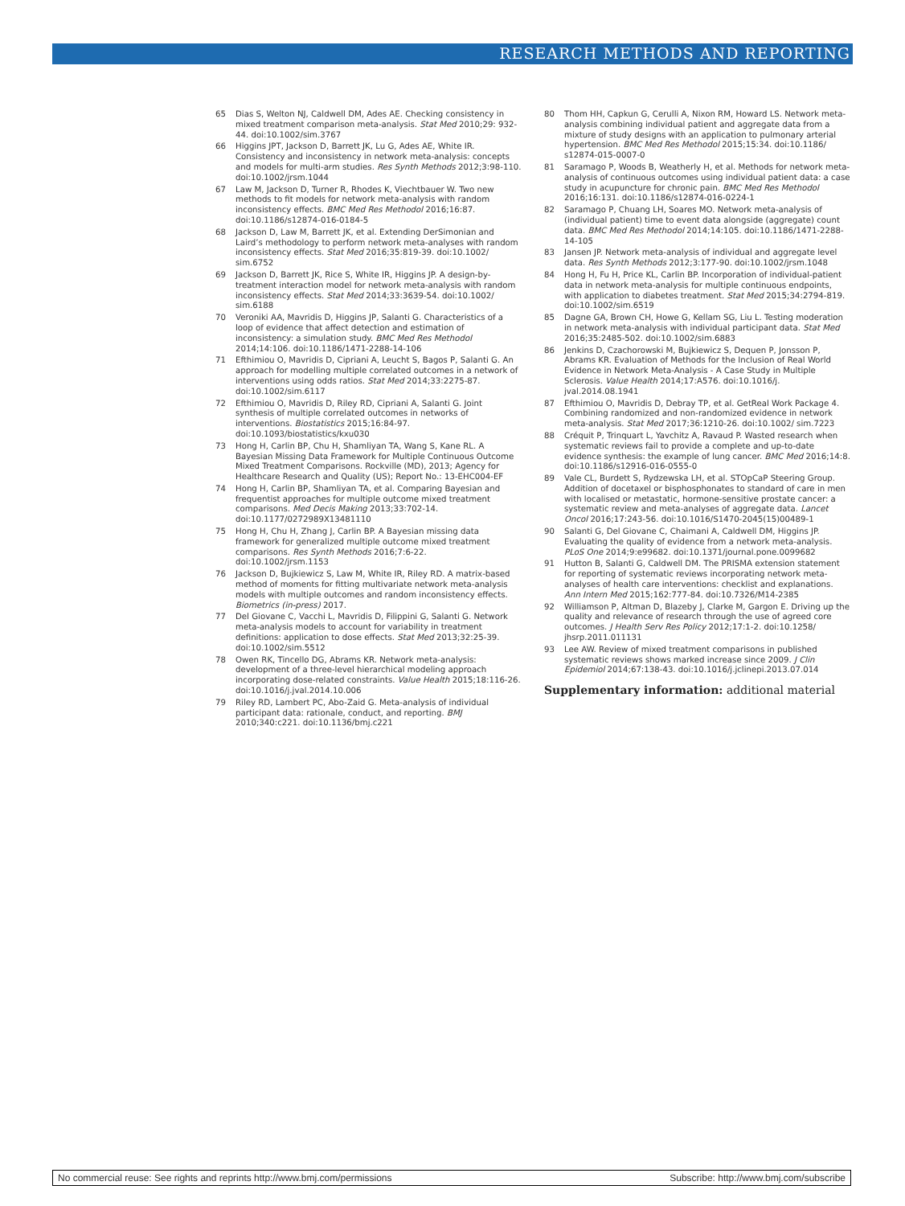RESEARCH METHODS AND REPORTING
65 Dias S, Welton NJ, Caldwell DM, Ades AE. Checking consistency in mixed treatment comparison meta-analysis. Stat Med 2010;29: 932-44. doi:10.1002/sim.3767
66 Higgins JPT, Jackson D, Barrett JK, Lu G, Ades AE, White IR. Consistency and inconsistency in network meta-analysis: concepts and models for multi-arm studies. Res Synth Methods 2012;3:98-110. doi:10.1002/jrsm.1044
67 Law M, Jackson D, Turner R, Rhodes K, Viechtbauer W. Two new methods to fit models for network meta-analysis with random inconsistency effects. BMC Med Res Methodol 2016;16:87. doi:10.1186/s12874-016-0184-5
68 Jackson D, Law M, Barrett JK, et al. Extending DerSimonian and Laird’s methodology to perform network meta-analyses with random inconsistency effects. Stat Med 2016;35:819-39. doi:10.1002/ sim.6752
69 Jackson D, Barrett JK, Rice S, White IR, Higgins JP. A design-by-treatment interaction model for network meta-analysis with random inconsistency effects. Stat Med 2014;33:3639-54. doi:10.1002/ sim.6188
70 Veroniki AA, Mavridis D, Higgins JP, Salanti G. Characteristics of a loop of evidence that affect detection and estimation of inconsistency: a simulation study. BMC Med Res Methodol 2014;14:106. doi:10.1186/1471-2288-14-106
71 Efthimiou O, Mavridis D, Cipriani A, Leucht S, Bagos P, Salanti G. An approach for modelling multiple correlated outcomes in a network of interventions using odds ratios. Stat Med 2014;33:2275-87. doi:10.1002/sim.6117
72 Efthimiou O, Mavridis D, Riley RD, Cipriani A, Salanti G. Joint synthesis of multiple correlated outcomes in networks of interventions. Biostatistics 2015;16:84-97. doi:10.1093/biostatistics/kxu030
73 Hong H, Carlin BP, Chu H, Shamliyan TA, Wang S, Kane RL. A Bayesian Missing Data Framework for Multiple Continuous Outcome Mixed Treatment Comparisons. Rockville (MD), 2013; Agency for Healthcare Research and Quality (US); Report No.: 13-EHC004-EF
74 Hong H, Carlin BP, Shamliyan TA, et al. Comparing Bayesian and frequentist approaches for multiple outcome mixed treatment comparisons. Med Decis Making 2013;33:702-14. doi:10.1177/0272989X13481110
75 Hong H, Chu H, Zhang J, Carlin BP. A Bayesian missing data framework for generalized multiple outcome mixed treatment comparisons. Res Synth Methods 2016;7:6-22. doi:10.1002/jrsm.1153
76 Jackson D, Bujkiewicz S, Law M, White IR, Riley RD. A matrix-based method of moments for fitting multivariate network meta-analysis models with multiple outcomes and random inconsistency effects. Biometrics (in-press) 2017.
77 Del Giovane C, Vacchi L, Mavridis D, Filippini G, Salanti G. Network meta-analysis models to account for variability in treatment definitions: application to dose effects. Stat Med 2013;32:25-39. doi:10.1002/sim.5512
78 Owen RK, Tincello DG, Abrams KR. Network meta-analysis: development of a three-level hierarchical modeling approach incorporating dose-related constraints. Value Health 2015;18:116-26. doi:10.1016/j.jval.2014.10.006
79 Riley RD, Lambert PC, Abo-Zaid G. Meta-analysis of individual participant data: rationale, conduct, and reporting. BMJ 2010;340:c221. doi:10.1136/bmj.c221
80 Thom HH, Capkun G, Cerulli A, Nixon RM, Howard LS. Network meta-analysis combining individual patient and aggregate data from a mixture of study designs with an application to pulmonary arterial hypertension. BMC Med Res Methodol 2015;15:34. doi:10.1186/ s12874-015-0007-0
81 Saramago P, Woods B, Weatherly H, et al. Methods for network meta-analysis of continuous outcomes using individual patient data: a case study in acupuncture for chronic pain. BMC Med Res Methodol 2016;16:131. doi:10.1186/s12874-016-0224-1
82 Saramago P, Chuang LH, Soares MO. Network meta-analysis of (individual patient) time to event data alongside (aggregate) count data. BMC Med Res Methodol 2014;14:105. doi:10.1186/1471-2288-14-105
83 Jansen JP. Network meta-analysis of individual and aggregate level data. Res Synth Methods 2012;3:177-90. doi:10.1002/jrsm.1048
84 Hong H, Fu H, Price KL, Carlin BP. Incorporation of individual-patient data in network meta-analysis for multiple continuous endpoints, with application to diabetes treatment. Stat Med 2015;34:2794-819. doi:10.1002/sim.6519
85 Dagne GA, Brown CH, Howe G, Kellam SG, Liu L. Testing moderation in network meta-analysis with individual participant data. Stat Med 2016;35:2485-502. doi:10.1002/sim.6883
86 Jenkins D, Czachorowski M, Bujkiewicz S, Dequen P, Jonsson P, Abrams KR. Evaluation of Methods for the Inclusion of Real World Evidence in Network Meta-Analysis - A Case Study in Multiple Sclerosis. Value Health 2014;17:A576. doi:10.1016/j. jval.2014.08.1941
87 Efthimiou O, Mavridis D, Debray TP, et al. GetReal Work Package 4. Combining randomized and non-randomized evidence in network meta-analysis. Stat Med 2017;36:1210-26. doi:10.1002/ sim.7223
88 Créquit P, Trinquart L, Yavchitz A, Ravaud P. Wasted research when systematic reviews fail to provide a complete and up-to-date evidence synthesis: the example of lung cancer. BMC Med 2016;14:8. doi:10.1186/s12916-016-0555-0
89 Vale CL, Burdett S, Rydzewska LH, et al. STOpCaP Steering Group. Addition of docetaxel or bisphosphonates to standard of care in men with localised or metastatic, hormone-sensitive prostate cancer: a systematic review and meta-analyses of aggregate data. Lancet Oncol 2016;17:243-56. doi:10.1016/S1470-2045(15)00489-1
90 Salanti G, Del Giovane C, Chaimani A, Caldwell DM, Higgins JP. Evaluating the quality of evidence from a network meta-analysis. PLoS One 2014;9:e99682. doi:10.1371/journal.pone.0099682
91 Hutton B, Salanti G, Caldwell DM. The PRISMA extension statement for reporting of systematic reviews incorporating network meta-analyses of health care interventions: checklist and explanations. Ann Intern Med 2015;162:777-84. doi:10.7326/M14-2385
92 Williamson P, Altman D, Blazeby J, Clarke M, Gargon E. Driving up the quality and relevance of research through the use of agreed core outcomes. J Health Serv Res Policy 2012;17:1-2. doi:10.1258/ jhsrp.2011.011131
93 Lee AW. Review of mixed treatment comparisons in published systematic reviews shows marked increase since 2009. J Clin Epidemiol 2014;67:138-43. doi:10.1016/j.jclinepi.2013.07.014
Supplementary information: additional material
No commercial reuse: See rights and reprints http://www.bmj.com/permissions Subscribe: http://www.bmj.com/subscribe